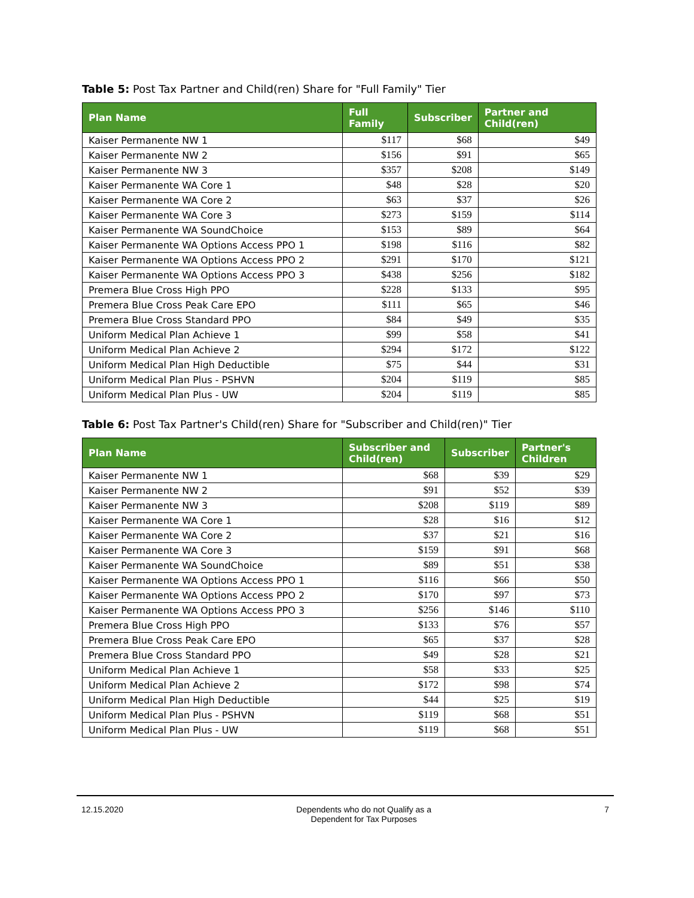Table 5: Post Tax Partner and Child(ren) Share for "Full Family" Tier
| Plan Name | Full Family | Subscriber | Partner and Child(ren) |
| --- | --- | --- | --- |
| Kaiser Permanente NW 1 | $117 | $68 | $49 |
| Kaiser Permanente NW 2 | $156 | $91 | $65 |
| Kaiser Permanente NW 3 | $357 | $208 | $149 |
| Kaiser Permanente WA Core 1 | $48 | $28 | $20 |
| Kaiser Permanente WA Core 2 | $63 | $37 | $26 |
| Kaiser Permanente WA Core 3 | $273 | $159 | $114 |
| Kaiser Permanente WA SoundChoice | $153 | $89 | $64 |
| Kaiser Permanente WA Options Access PPO 1 | $198 | $116 | $82 |
| Kaiser Permanente WA Options Access PPO 2 | $291 | $170 | $121 |
| Kaiser Permanente WA Options Access PPO 3 | $438 | $256 | $182 |
| Premera Blue Cross High PPO | $228 | $133 | $95 |
| Premera Blue Cross Peak Care EPO | $111 | $65 | $46 |
| Premera Blue Cross Standard PPO | $84 | $49 | $35 |
| Uniform Medical Plan Achieve 1 | $99 | $58 | $41 |
| Uniform Medical Plan Achieve 2 | $294 | $172 | $122 |
| Uniform Medical Plan High Deductible | $75 | $44 | $31 |
| Uniform Medical Plan Plus - PSHVN | $204 | $119 | $85 |
| Uniform Medical Plan Plus - UW | $204 | $119 | $85 |
Table 6: Post Tax Partner's Child(ren) Share for "Subscriber and Child(ren)" Tier
| Plan Name | Subscriber and Child(ren) | Subscriber | Partner's Children |
| --- | --- | --- | --- |
| Kaiser Permanente NW 1 | $68 | $39 | $29 |
| Kaiser Permanente NW 2 | $91 | $52 | $39 |
| Kaiser Permanente NW 3 | $208 | $119 | $89 |
| Kaiser Permanente WA Core 1 | $28 | $16 | $12 |
| Kaiser Permanente WA Core 2 | $37 | $21 | $16 |
| Kaiser Permanente WA Core 3 | $159 | $91 | $68 |
| Kaiser Permanente WA SoundChoice | $89 | $51 | $38 |
| Kaiser Permanente WA Options Access PPO 1 | $116 | $66 | $50 |
| Kaiser Permanente WA Options Access PPO 2 | $170 | $97 | $73 |
| Kaiser Permanente WA Options Access PPO 3 | $256 | $146 | $110 |
| Premera Blue Cross High PPO | $133 | $76 | $57 |
| Premera Blue Cross Peak Care EPO | $65 | $37 | $28 |
| Premera Blue Cross Standard PPO | $49 | $28 | $21 |
| Uniform Medical Plan Achieve 1 | $58 | $33 | $25 |
| Uniform Medical Plan Achieve 2 | $172 | $98 | $74 |
| Uniform Medical Plan High Deductible | $44 | $25 | $19 |
| Uniform Medical Plan Plus - PSHVN | $119 | $68 | $51 |
| Uniform Medical Plan Plus - UW | $119 | $68 | $51 |
12.15.2020 Dependents who do not Qualify as a
Dependent for Tax Purposes
7